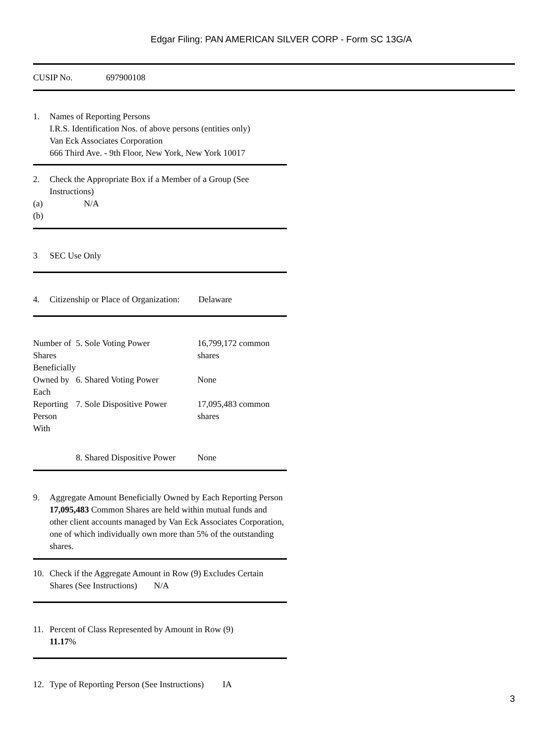Edgar Filing: PAN AMERICAN SILVER CORP - Form SC 13G/A
CUSIP No. 697900108
1. Names of Reporting Persons
I.R.S. Identification Nos. of above persons (entities only)
Van Eck Associates Corporation
666 Third Ave. - 9th Floor, New York, New York 10017
2. Check the Appropriate Box if a Member of a Group (See Instructions)
(a) N/A
(b)
3 SEC Use Only
4. Citizenship or Place of Organization: Delaware
| Number of Shares Beneficially Owned by Each Reporting Person With | 5. Sole Voting Power | 16,799,172 common shares |
| | 6. Shared Voting Power | None |
| | 7. Sole Dispositive Power | 17,095,483 common shares |
| | 8. Shared Dispositive Power | None |
9. Aggregate Amount Beneficially Owned by Each Reporting Person 17,095,483 Common Shares are held within mutual funds and other client accounts managed by Van Eck Associates Corporation, one of which individually own more than 5% of the outstanding shares.
10. Check if the Aggregate Amount in Row (9) Excludes Certain Shares (See Instructions) N/A
11. Percent of Class Represented by Amount in Row (9)
11.17%
12. Type of Reporting Person (See Instructions) IA
3